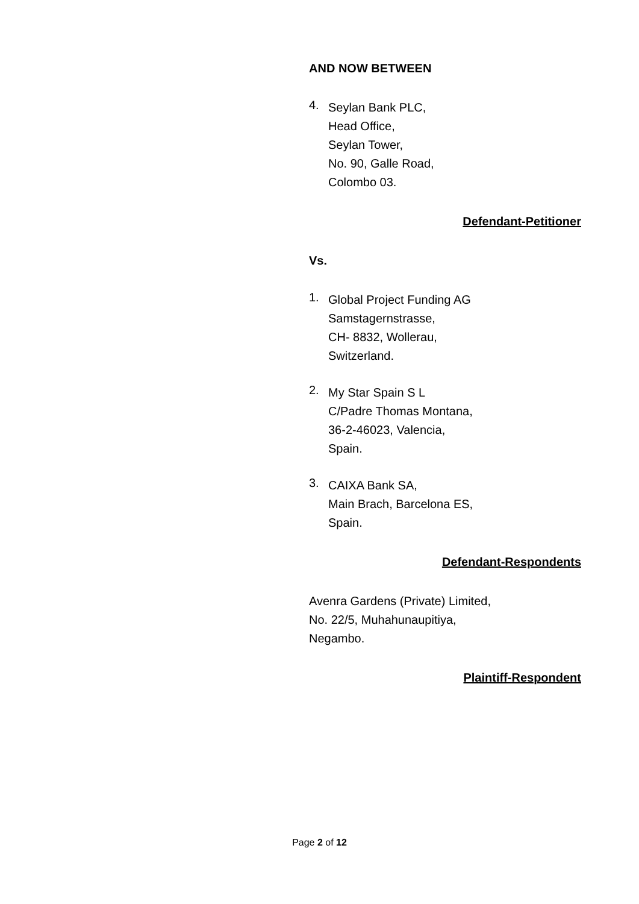AND NOW BETWEEN
4.
Seylan Bank PLC,
Head Office,
Seylan Tower,
No. 90, Galle Road,
Colombo 03.
Defendant-Petitioner
Vs.
1.
Global Project Funding AG
Samstagernstrasse,
CH- 8832, Wollerau,
Switzerland.
2.
My Star Spain S L
C/Padre Thomas Montana,
36-2-46023, Valencia,
Spain.
3.
CAIXA Bank SA,
Main Brach, Barcelona ES,
Spain.
Defendant-Respondents
Avenra Gardens (Private) Limited,
No. 22/5, Muhahunaupitiya,
Negambo.
Plaintiff-Respondent
Page 2 of 12